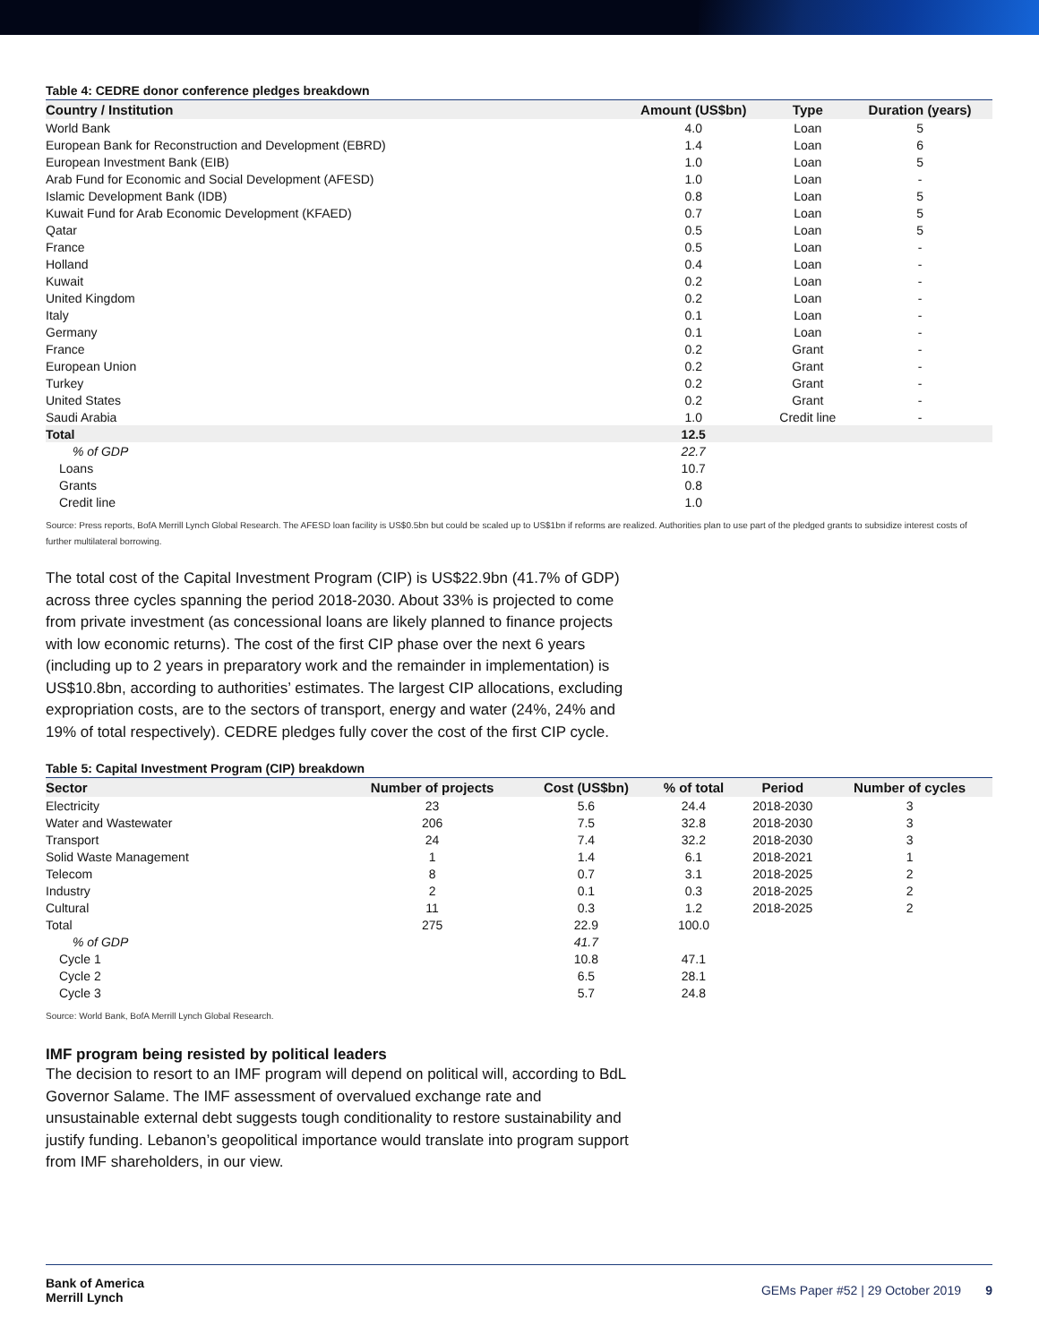Table 4: CEDRE donor conference pledges breakdown
| Country / Institution | Amount (US$bn) | Type | Duration (years) |
| --- | --- | --- | --- |
| World Bank | 4.0 | Loan | 5 |
| European Bank for Reconstruction and Development (EBRD) | 1.4 | Loan | 6 |
| European Investment Bank (EIB) | 1.0 | Loan | 5 |
| Arab Fund for Economic and Social Development (AFESD) | 1.0 | Loan | - |
| Islamic Development Bank (IDB) | 0.8 | Loan | 5 |
| Kuwait Fund for Arab Economic Development (KFAED) | 0.7 | Loan | 5 |
| Qatar | 0.5 | Loan | 5 |
| France | 0.5 | Loan | - |
| Holland | 0.4 | Loan | - |
| Kuwait | 0.2 | Loan | - |
| United Kingdom | 0.2 | Loan | - |
| Italy | 0.1 | Loan | - |
| Germany | 0.1 | Loan | - |
| France | 0.2 | Grant | - |
| European Union | 0.2 | Grant | - |
| Turkey | 0.2 | Grant | - |
| United States | 0.2 | Grant | - |
| Saudi Arabia | 1.0 | Credit line | - |
| Total | 12.5 | | |
| % of GDP | 22.7 | | |
| Loans | 10.7 | | |
| Grants | 0.8 | | |
| Credit line | 1.0 | | |
Source: Press reports, BofA Merrill Lynch Global Research. The AFESD loan facility is US$0.5bn but could be scaled up to US$1bn if reforms are realized. Authorities plan to use part of the pledged grants to subsidize interest costs of further multilateral borrowing.
The total cost of the Capital Investment Program (CIP) is US$22.9bn (41.7% of GDP) across three cycles spanning the period 2018-2030. About 33% is projected to come from private investment (as concessional loans are likely planned to finance projects with low economic returns). The cost of the first CIP phase over the next 6 years (including up to 2 years in preparatory work and the remainder in implementation) is US$10.8bn, according to authorities’ estimates. The largest CIP allocations, excluding expropriation costs, are to the sectors of transport, energy and water (24%, 24% and 19% of total respectively). CEDRE pledges fully cover the cost of the first CIP cycle.
Table 5: Capital Investment Program (CIP) breakdown
| Sector | Number of projects | Cost (US$bn) | % of total | Period | Number of cycles |
| --- | --- | --- | --- | --- | --- |
| Electricity | 23 | 5.6 | 24.4 | 2018-2030 | 3 |
| Water and Wastewater | 206 | 7.5 | 32.8 | 2018-2030 | 3 |
| Transport | 24 | 7.4 | 32.2 | 2018-2030 | 3 |
| Solid Waste Management | 1 | 1.4 | 6.1 | 2018-2021 | 1 |
| Telecom | 8 | 0.7 | 3.1 | 2018-2025 | 2 |
| Industry | 2 | 0.1 | 0.3 | 2018-2025 | 2 |
| Cultural | 11 | 0.3 | 1.2 | 2018-2025 | 2 |
| Total | 275 | 22.9 | 100.0 | | |
| % of GDP | | 41.7 | | | |
| Cycle 1 | | 10.8 | 47.1 | | |
| Cycle 2 | | 6.5 | 28.1 | | |
| Cycle 3 | | 5.7 | 24.8 | | |
Source: World Bank, BofA Merrill Lynch Global Research.
IMF program being resisted by political leaders
The decision to resort to an IMF program will depend on political will, according to BdL Governor Salame. The IMF assessment of overvalued exchange rate and unsustainable external debt suggests tough conditionality to restore sustainability and justify funding. Lebanon’s geopolitical importance would translate into program support from IMF shareholders, in our view.
Bank of America
Merrill Lynch
GEMs Paper #52 | 29 October 2019 9